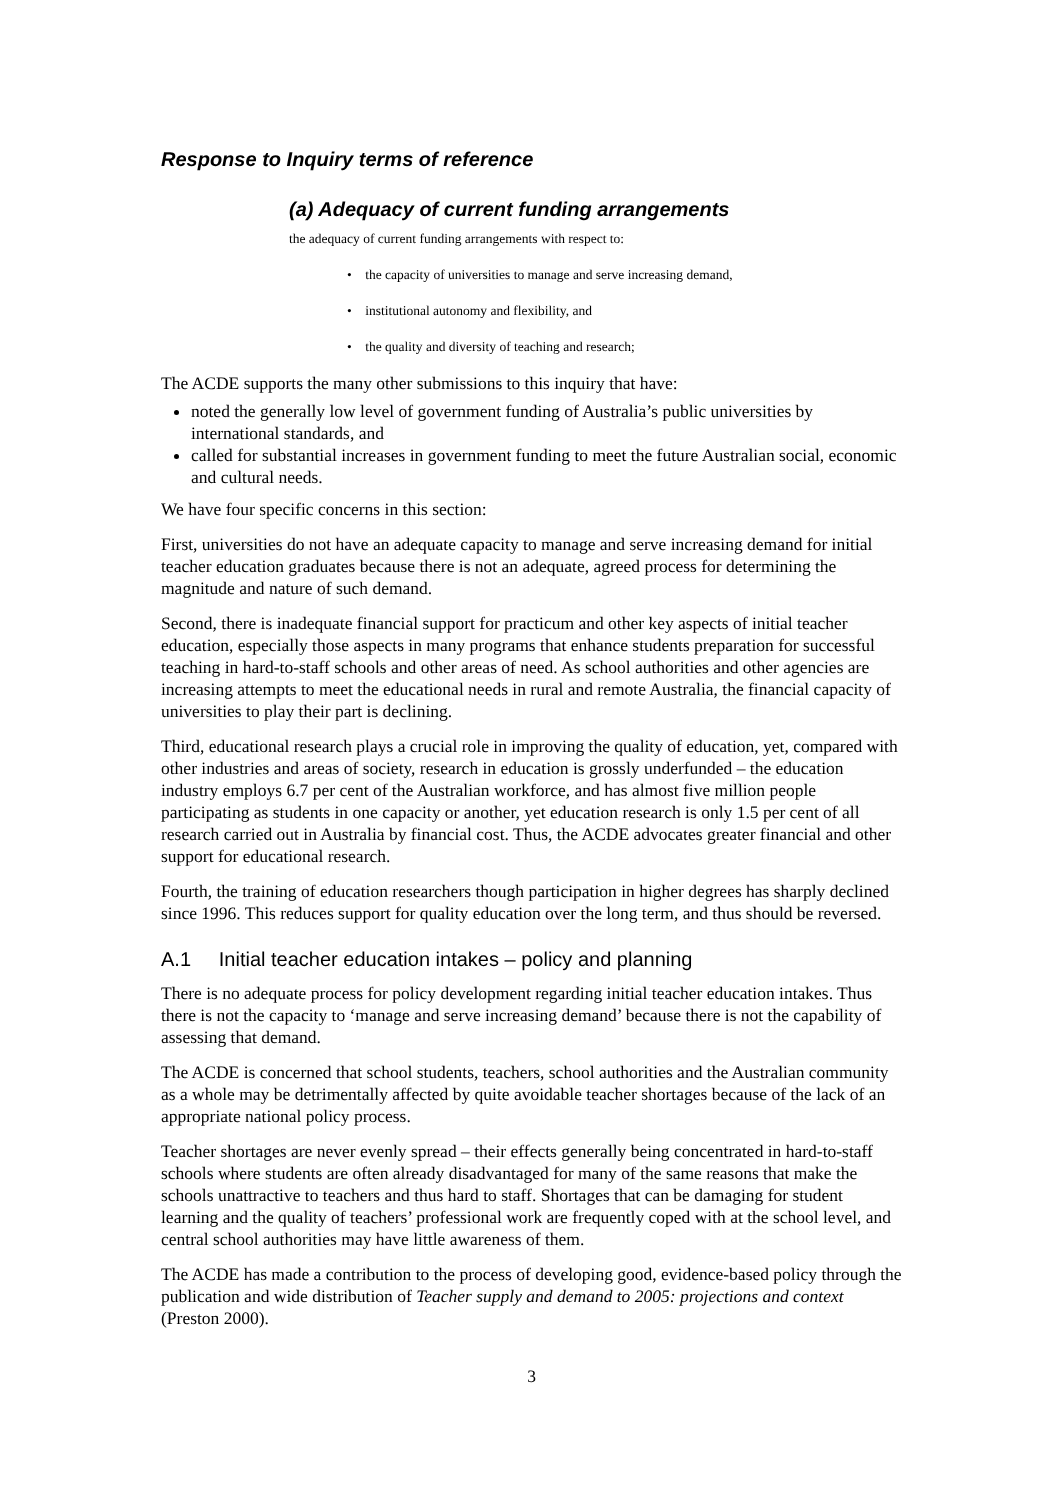Response to Inquiry terms of reference
(a) Adequacy of current funding arrangements
the adequacy of current funding arrangements with respect to:
• the capacity of universities to manage and serve increasing demand,
• institutional autonomy and flexibility, and
• the quality and diversity of teaching and research;
The ACDE supports the many other submissions to this inquiry that have:
noted the generally low level of government funding of Australia’s public universities by international standards, and
called for substantial increases in government funding to meet the future Australian social, economic and cultural needs.
We have four specific concerns in this section:
First, universities do not have an adequate capacity to manage and serve increasing demand for initial teacher education graduates because there is not an adequate, agreed process for determining the magnitude and nature of such demand.
Second, there is inadequate financial support for practicum and other key aspects of initial teacher education, especially those aspects in many programs that enhance students preparation for successful teaching in hard-to-staff schools and other areas of need. As school authorities and other agencies are increasing attempts to meet the educational needs in rural and remote Australia, the financial capacity of universities to play their part is declining.
Third, educational research plays a crucial role in improving the quality of education, yet, compared with other industries and areas of society, research in education is grossly underfunded – the education industry employs 6.7 per cent of the Australian workforce, and has almost five million people participating as students in one capacity or another, yet education research is only 1.5 per cent of all research carried out in Australia by financial cost. Thus, the ACDE advocates greater financial and other support for educational research.
Fourth, the training of education researchers though participation in higher degrees has sharply declined since 1996. This reduces support for quality education over the long term, and thus should be reversed.
A.1 Initial teacher education intakes – policy and planning
There is no adequate process for policy development regarding initial teacher education intakes. Thus there is not the capacity to ‘manage and serve increasing demand’ because there is not the capability of assessing that demand.
The ACDE is concerned that school students, teachers, school authorities and the Australian community as a whole may be detrimentally affected by quite avoidable teacher shortages because of the lack of an appropriate national policy process.
Teacher shortages are never evenly spread – their effects generally being concentrated in hard-to-staff schools where students are often already disadvantaged for many of the same reasons that make the schools unattractive to teachers and thus hard to staff. Shortages that can be damaging for student learning and the quality of teachers’ professional work are frequently coped with at the school level, and central school authorities may have little awareness of them.
The ACDE has made a contribution to the process of developing good, evidence-based policy through the publication and wide distribution of Teacher supply and demand to 2005: projections and context (Preston 2000).
3